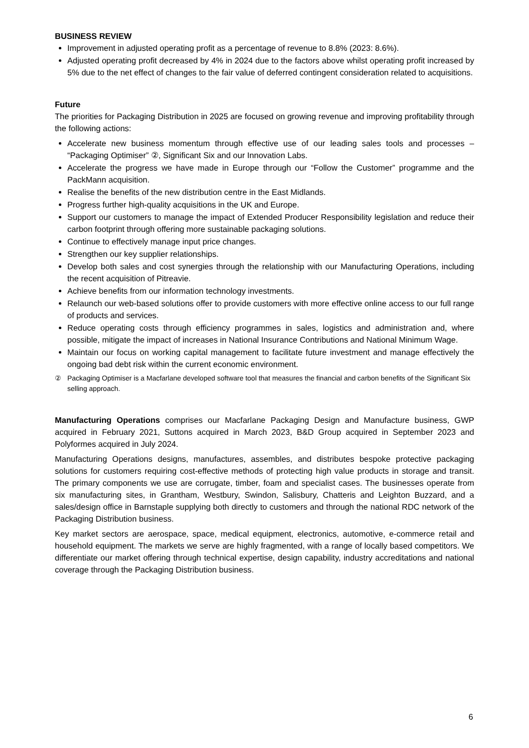BUSINESS REVIEW
Improvement in adjusted operating profit as a percentage of revenue to 8.8% (2023: 8.6%).
Adjusted operating profit decreased by 4% in 2024 due to the factors above whilst operating profit increased by 5% due to the net effect of changes to the fair value of deferred contingent consideration related to acquisitions.
Future
The priorities for Packaging Distribution in 2025 are focused on growing revenue and improving profitability through the following actions:
Accelerate new business momentum through effective use of our leading sales tools and processes – “Packaging Optimiser” ②, Significant Six and our Innovation Labs.
Accelerate the progress we have made in Europe through our “Follow the Customer” programme and the PackMann acquisition.
Realise the benefits of the new distribution centre in the East Midlands.
Progress further high-quality acquisitions in the UK and Europe.
Support our customers to manage the impact of Extended Producer Responsibility legislation and reduce their carbon footprint through offering more sustainable packaging solutions.
Continue to effectively manage input price changes.
Strengthen our key supplier relationships.
Develop both sales and cost synergies through the relationship with our Manufacturing Operations, including the recent acquisition of Pitreavie.
Achieve benefits from our information technology investments.
Relaunch our web-based solutions offer to provide customers with more effective online access to our full range of products and services.
Reduce operating costs through efficiency programmes in sales, logistics and administration and, where possible, mitigate the impact of increases in National Insurance Contributions and National Minimum Wage.
Maintain our focus on working capital management to facilitate future investment and manage effectively the ongoing bad debt risk within the current economic environment.
② Packaging Optimiser is a Macfarlane developed software tool that measures the financial and carbon benefits of the Significant Six selling approach.
Manufacturing Operations comprises our Macfarlane Packaging Design and Manufacture business, GWP acquired in February 2021, Suttons acquired in March 2023, B&D Group acquired in September 2023 and Polyformes acquired in July 2024.
Manufacturing Operations designs, manufactures, assembles, and distributes bespoke protective packaging solutions for customers requiring cost-effective methods of protecting high value products in storage and transit. The primary components we use are corrugate, timber, foam and specialist cases. The businesses operate from six manufacturing sites, in Grantham, Westbury, Swindon, Salisbury, Chatteris and Leighton Buzzard, and a sales/design office in Barnstaple supplying both directly to customers and through the national RDC network of the Packaging Distribution business.
Key market sectors are aerospace, space, medical equipment, electronics, automotive, e-commerce retail and household equipment. The markets we serve are highly fragmented, with a range of locally based competitors. We differentiate our market offering through technical expertise, design capability, industry accreditations and national coverage through the Packaging Distribution business.
6